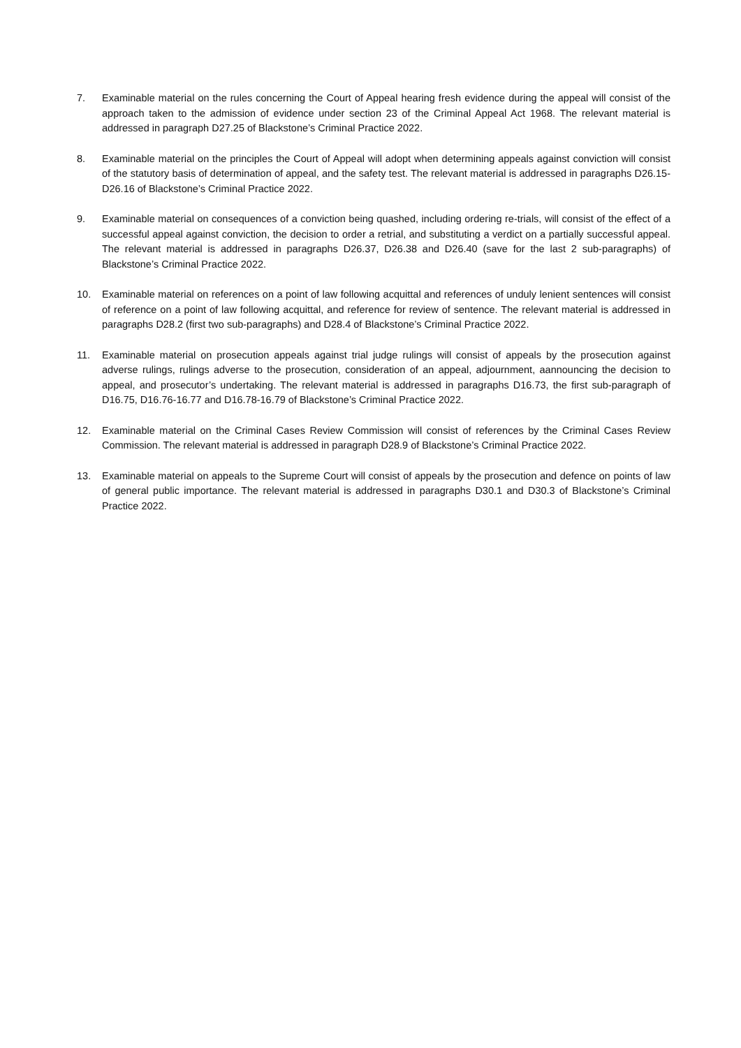7. Examinable material on the rules concerning the Court of Appeal hearing fresh evidence during the appeal will consist of the approach taken to the admission of evidence under section 23 of the Criminal Appeal Act 1968. The relevant material is addressed in paragraph D27.25 of Blackstone’s Criminal Practice 2022.
8. Examinable material on the principles the Court of Appeal will adopt when determining appeals against conviction will consist of the statutory basis of determination of appeal, and the safety test. The relevant material is addressed in paragraphs D26.15-D26.16 of Blackstone’s Criminal Practice 2022.
9. Examinable material on consequences of a conviction being quashed, including ordering re-trials, will consist of the effect of a successful appeal against conviction, the decision to order a retrial, and substituting a verdict on a partially successful appeal. The relevant material is addressed in paragraphs D26.37, D26.38 and D26.40 (save for the last 2 sub-paragraphs) of Blackstone’s Criminal Practice 2022.
10. Examinable material on references on a point of law following acquittal and references of unduly lenient sentences will consist of reference on a point of law following acquittal, and reference for review of sentence. The relevant material is addressed in paragraphs D28.2 (first two sub-paragraphs) and D28.4 of Blackstone’s Criminal Practice 2022.
11. Examinable material on prosecution appeals against trial judge rulings will consist of appeals by the prosecution against adverse rulings, rulings adverse to the prosecution, consideration of an appeal, adjournment, aannouncing the decision to appeal, and prosecutor’s undertaking. The relevant material is addressed in paragraphs D16.73, the first sub-paragraph of D16.75, D16.76-16.77 and D16.78-16.79 of Blackstone’s Criminal Practice 2022.
12. Examinable material on the Criminal Cases Review Commission will consist of references by the Criminal Cases Review Commission. The relevant material is addressed in paragraph D28.9 of Blackstone’s Criminal Practice 2022.
13. Examinable material on appeals to the Supreme Court will consist of appeals by the prosecution and defence on points of law of general public importance. The relevant material is addressed in paragraphs D30.1 and D30.3 of Blackstone’s Criminal Practice 2022.